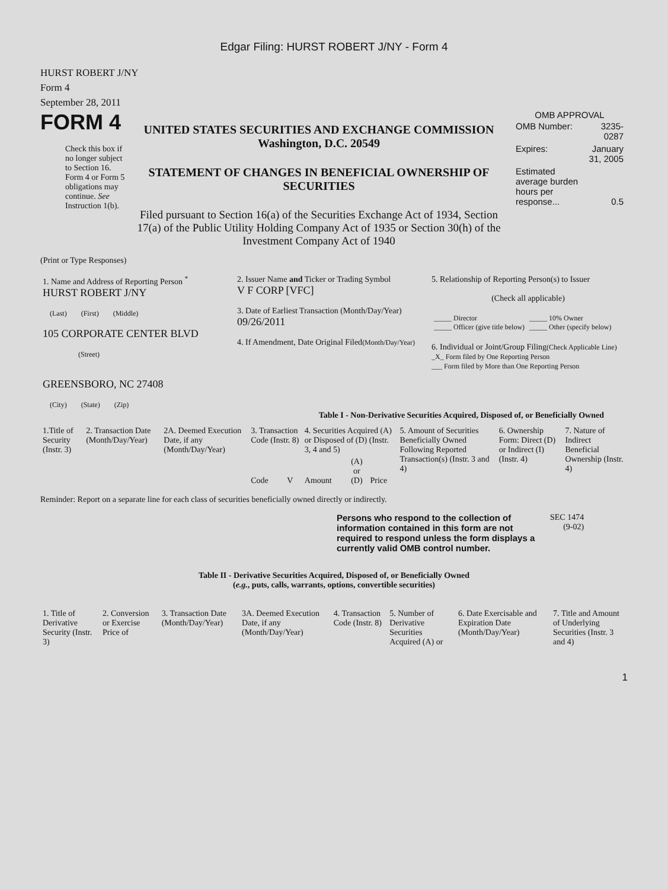Edgar Filing: HURST ROBERT J/NY - Form 4
HURST ROBERT J/NY
Form 4
September 28, 2011
FORM 4
Check this box if no longer subject to Section 16. Form 4 or Form 5 obligations may continue. See Instruction 1(b).
UNITED STATES SECURITIES AND EXCHANGE COMMISSION
Washington, D.C. 20549
STATEMENT OF CHANGES IN BENEFICIAL OWNERSHIP OF SECURITIES
Filed pursuant to Section 16(a) of the Securities Exchange Act of 1934, Section 17(a) of the Public Utility Holding Company Act of 1935 or Section 30(h) of the Investment Company Act of 1940
OMB APPROVAL
| OMB Number: | 3235-0287 |
| Expires: | January 31, 2005 |
| Estimated average burden hours per response... | 0.5 |
(Print or Type Responses)
| 1. Name and Address of Reporting Person <sup>*</sup> HURST ROBERT J/NY (Last) (First) (Middle) 105 CORPORATE CENTER BLVD (Street) GREENSBORO, NC 27408 (City) (State) (Zip) | 2. Issuer Name and Ticker or Trading Symbol V F CORP [VFC] 3. Date of Earliest Transaction (Month/Day/Year) 09/26/2011 4. If Amendment, Date Original Filed (Month/Day/Year) | 5. Relationship of Reporting Person(s) to Issuer (Check all applicable) / _____ Director _____ Officer (give title below) / _____ 10% Owner _____ Other (specify below) / 6. Individual or Joint/Group Filing (Check Applicable Line) _X_ Form filed by One Reporting Person ___ Form filed by More than One Reporting Person |
Table I - Non-Derivative Securities Acquired, Disposed of, or Beneficially Owned
| 1.Title of Security (Instr. 3) | 2. Transaction Date (Month/Day/Year) | 2A. Deemed Execution Date, if any (Month/Day/Year) | 3. Transaction Code (Instr. 8) | | 4. Securities Acquired (A) or Disposed of (D) (Instr. 3, 4 and 5) | | | 5. Amount of Securities Beneficially Owned Following Reported Transaction(s) (Instr. 3 and 4) | 6. Ownership Form: Direct (D) or Indirect (I) (Instr. 4) | 7. Nature of Indirect Beneficial Ownership (Instr. 4) |
| | | | Code | V | Amount | (A) or (D) | Price | | | |
Reminder: Report on a separate line for each class of securities beneficially owned directly or indirectly.
Persons who respond to the collection of information contained in this form are not required to respond unless the form displays a currently valid OMB control number.
SEC 1474
(9-02)
Table II - Derivative Securities Acquired, Disposed of, or Beneficially Owned
(e.g., puts, calls, warrants, options, convertible securities)
| 1. Title of Derivative Security (Instr. 3) | 2. Conversion or Exercise Price of | 3. Transaction Date (Month/Day/Year) | 3A. Deemed Execution Date, if any (Month/Day/Year) | 4. Transaction Code (Instr. 8) | 5. Number of Derivative Securities Acquired (A) or | 6. Date Exercisable and Expiration Date (Month/Day/Year) | 7. Title and Amount of Underlying Securities (Instr. 3 and 4) |
1